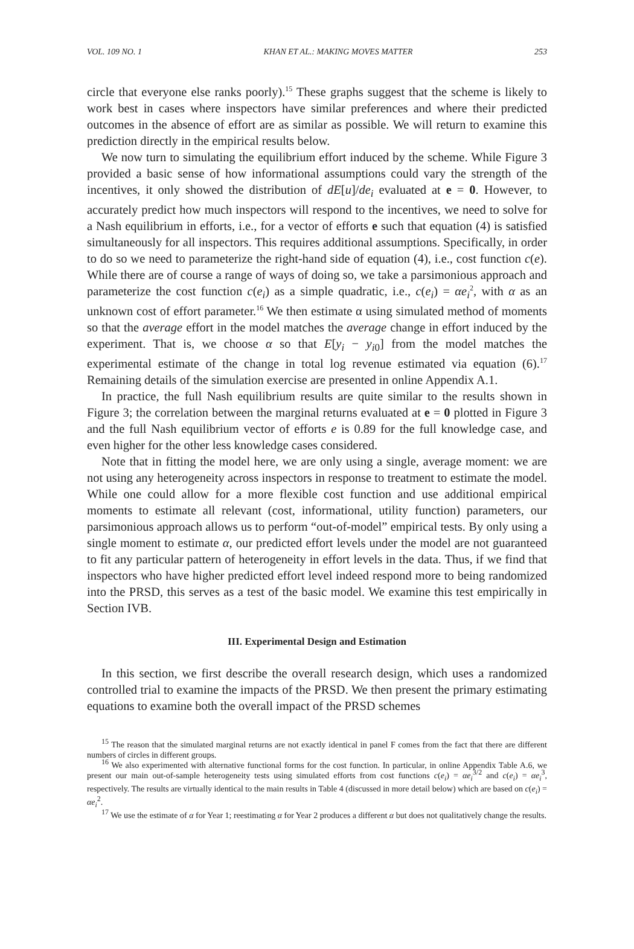VOL. 109 NO. 1 KHAN ET AL.: MAKING MOVES MATTER 253
circle that everyone else ranks poorly).<sup>15</sup> These graphs suggest that the scheme is likely to work best in cases where inspectors have similar preferences and where their predicted outcomes in the absence of effort are as similar as possible. We will return to examine this prediction directly in the empirical results below.
We now turn to simulating the equilibrium effort induced by the scheme. While Figure 3 provided a basic sense of how informational assumptions could vary the strength of the incentives, it only showed the distribution of dE[u]/de<sub>i</sub> evaluated at e = 0. However, to accurately predict how much inspectors will respond to the incentives, we need to solve for a Nash equilibrium in efforts, i.e., for a vector of efforts e such that equation (4) is satisfied simultaneously for all inspectors. This requires additional assumptions. Specifically, in order to do so we need to parameterize the right-hand side of equation (4), i.e., cost function c(e). While there are of course a range of ways of doing so, we take a parsimonious approach and parameterize the cost function c(e<sub>i</sub>) as a simple quadratic, i.e., c(e<sub>i</sub>) = αe<sub>i</sub><sup>2</sup>, with α as an unknown cost of effort parameter.<sup>16</sup> We then estimate α using simulated method of moments so that the average effort in the model matches the average change in effort induced by the experiment. That is, we choose α so that E[y<sub>i</sub> − y<sub>i0</sub>] from the model matches the experimental estimate of the change in total log revenue estimated via equation (6).<sup>17</sup> Remaining details of the simulation exercise are presented in online Appendix A.1.
In practice, the full Nash equilibrium results are quite similar to the results shown in Figure 3; the correlation between the marginal returns evaluated at e = 0 plotted in Figure 3 and the full Nash equilibrium vector of efforts e is 0.89 for the full knowledge case, and even higher for the other less knowledge cases considered.
Note that in fitting the model here, we are only using a single, average moment: we are not using any heterogeneity across inspectors in response to treatment to estimate the model. While one could allow for a more flexible cost function and use additional empirical moments to estimate all relevant (cost, informational, utility function) parameters, our parsimonious approach allows us to perform “out-of-model” empirical tests. By only using a single moment to estimate α, our predicted effort levels under the model are not guaranteed to fit any particular pattern of heterogeneity in effort levels in the data. Thus, if we find that inspectors who have higher predicted effort level indeed respond more to being randomized into the PRSD, this serves as a test of the basic model. We examine this test empirically in Section IVB.
III. Experimental Design and Estimation
In this section, we first describe the overall research design, which uses a randomized controlled trial to examine the impacts of the PRSD. We then present the primary estimating equations to examine both the overall impact of the PRSD schemes
<sup>15</sup> The reason that the simulated marginal returns are not exactly identical in panel F comes from the fact that there are different numbers of circles in different groups.
<sup>16</sup> We also experimented with alternative functional forms for the cost function. In particular, in online Appendix Table A.6, we present our main out-of-sample heterogeneity tests using simulated efforts from cost functions c(e<sub>i</sub>) = αe<sub>i</sub><sup>3/2</sup> and c(e<sub>i</sub>) = αe<sub>i</sub><sup>3</sup>, respectively. The results are virtually identical to the main results in Table 4 (discussed in more detail below) which are based on c(e<sub>i</sub>) = αe<sub>i</sub><sup>2</sup>.
<sup>17</sup> We use the estimate of α for Year 1; reestimating α for Year 2 produces a different α but does not qualitatively change the results.